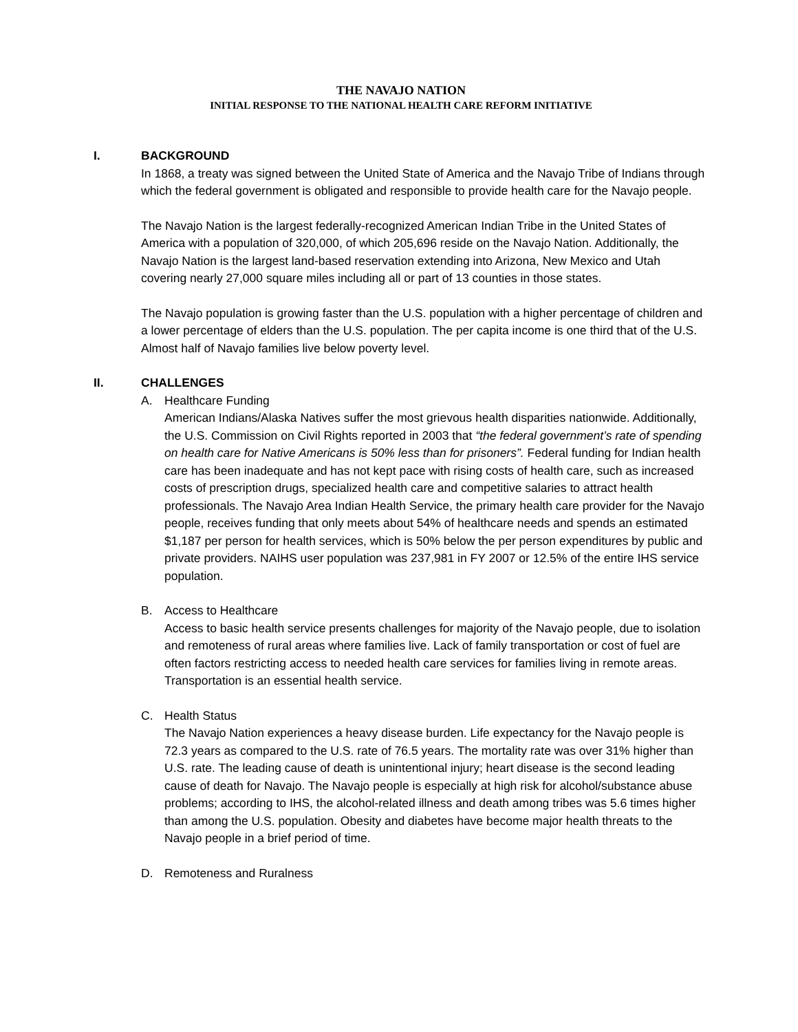THE NAVAJO NATION
INITIAL RESPONSE TO THE NATIONAL HEALTH CARE REFORM INITIATIVE
I. BACKGROUND
In 1868, a treaty was signed between the United State of America and the Navajo Tribe of Indians through which the federal government is obligated and responsible to provide health care for the Navajo people.
The Navajo Nation is the largest federally-recognized American Indian Tribe in the United States of America with a population of 320,000, of which 205,696 reside on the Navajo Nation. Additionally, the Navajo Nation is the largest land-based reservation extending into Arizona, New Mexico and Utah covering nearly 27,000 square miles including all or part of 13 counties in those states.
The Navajo population is growing faster than the U.S. population with a higher percentage of children and a lower percentage of elders than the U.S. population. The per capita income is one third that of the U.S. Almost half of Navajo families live below poverty level.
II. CHALLENGES
A. Healthcare Funding
American Indians/Alaska Natives suffer the most grievous health disparities nationwide. Additionally, the U.S. Commission on Civil Rights reported in 2003 that “the federal government’s rate of spending on health care for Native Americans is 50% less than for prisoners”. Federal funding for Indian health care has been inadequate and has not kept pace with rising costs of health care, such as increased costs of prescription drugs, specialized health care and competitive salaries to attract health professionals. The Navajo Area Indian Health Service, the primary health care provider for the Navajo people, receives funding that only meets about 54% of healthcare needs and spends an estimated $1,187 per person for health services, which is 50% below the per person expenditures by public and private providers. NAIHS user population was 237,981 in FY 2007 or 12.5% of the entire IHS service population.
B. Access to Healthcare
Access to basic health service presents challenges for majority of the Navajo people, due to isolation and remoteness of rural areas where families live. Lack of family transportation or cost of fuel are often factors restricting access to needed health care services for families living in remote areas. Transportation is an essential health service.
C. Health Status
The Navajo Nation experiences a heavy disease burden. Life expectancy for the Navajo people is 72.3 years as compared to the U.S. rate of 76.5 years. The mortality rate was over 31% higher than U.S. rate. The leading cause of death is unintentional injury; heart disease is the second leading cause of death for Navajo. The Navajo people is especially at high risk for alcohol/substance abuse problems; according to IHS, the alcohol-related illness and death among tribes was 5.6 times higher than among the U.S. population. Obesity and diabetes have become major health threats to the Navajo people in a brief period of time.
D. Remoteness and Ruralness